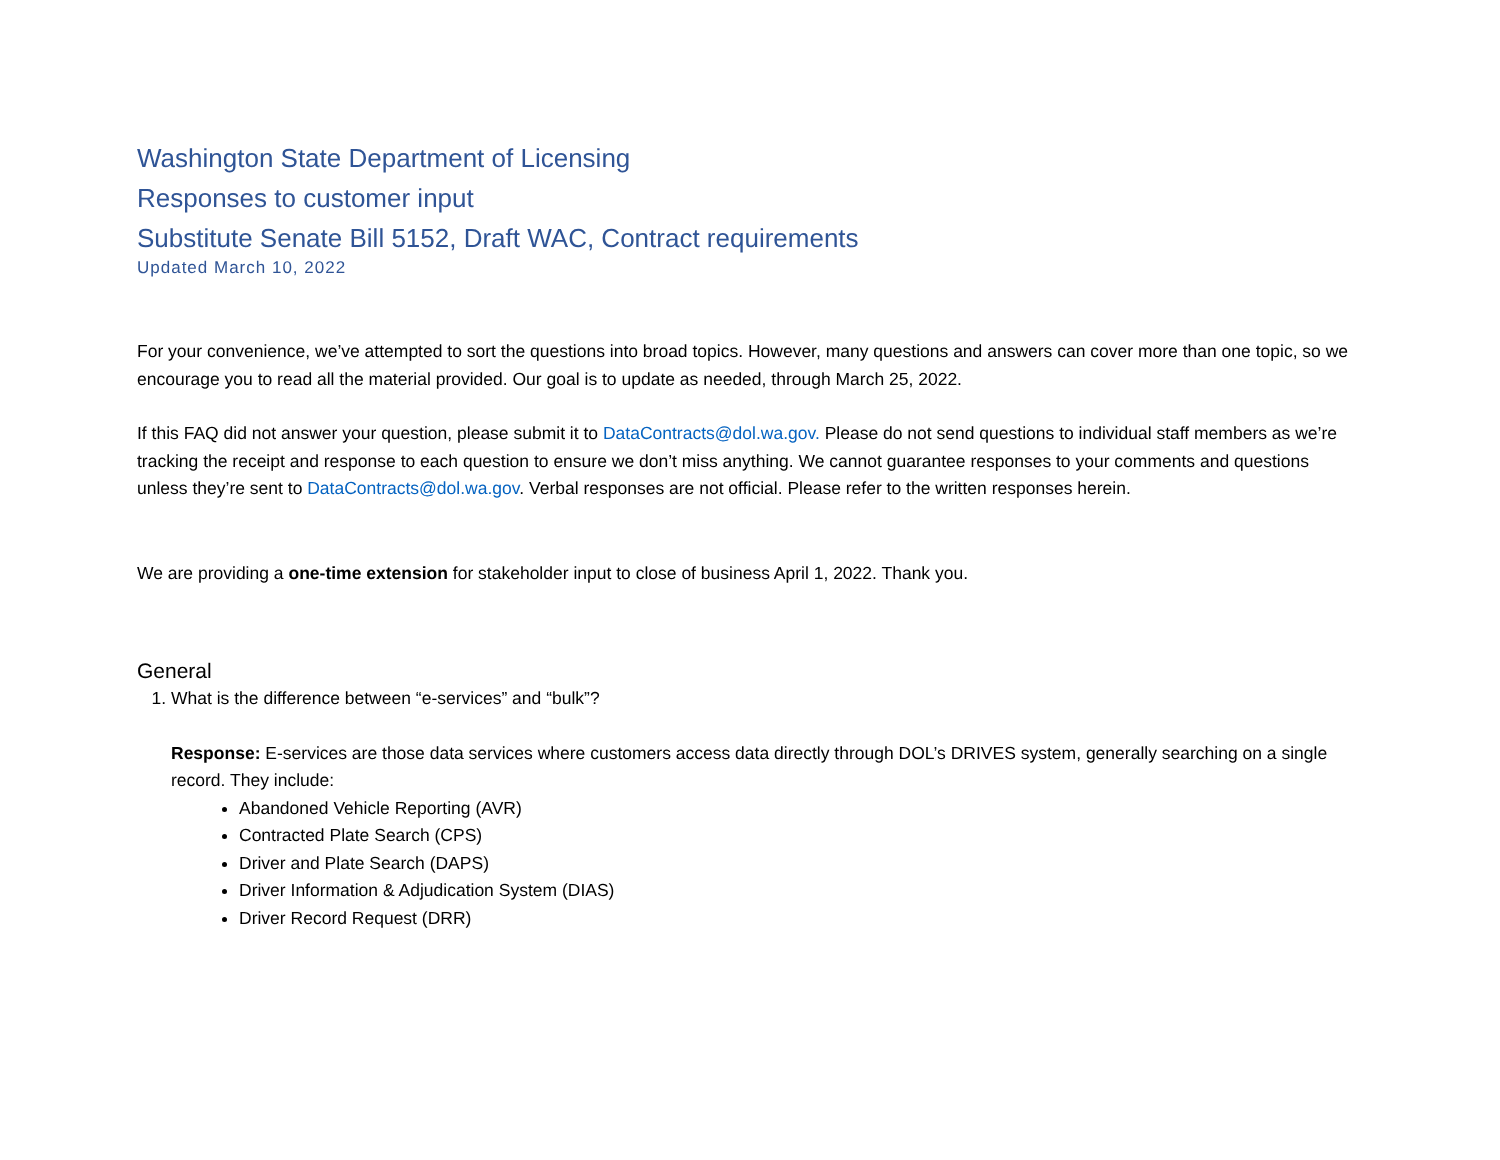Washington State Department of Licensing
Responses to customer input
Substitute Senate Bill 5152, Draft WAC, Contract requirements
Updated March 10, 2022
For your convenience, we’ve attempted to sort the questions into broad topics. However, many questions and answers can cover more than one topic, so we encourage you to read all the material provided. Our goal is to update as needed, through March 25, 2022.
If this FAQ did not answer your question, please submit it to DataContracts@dol.wa.gov. Please do not send questions to individual staff members as we’re tracking the receipt and response to each question to ensure we don’t miss anything. We cannot guarantee responses to your comments and questions unless they’re sent to DataContracts@dol.wa.gov. Verbal responses are not official. Please refer to the written responses herein.
We are providing a one-time extension for stakeholder input to close of business April 1, 2022. Thank you.
General
1. What is the difference between “e-services” and “bulk”?
Response: E-services are those data services where customers access data directly through DOL’s DRIVES system, generally searching on a single record. They include:
Abandoned Vehicle Reporting (AVR)
Contracted Plate Search (CPS)
Driver and Plate Search (DAPS)
Driver Information & Adjudication System (DIAS)
Driver Record Request (DRR)